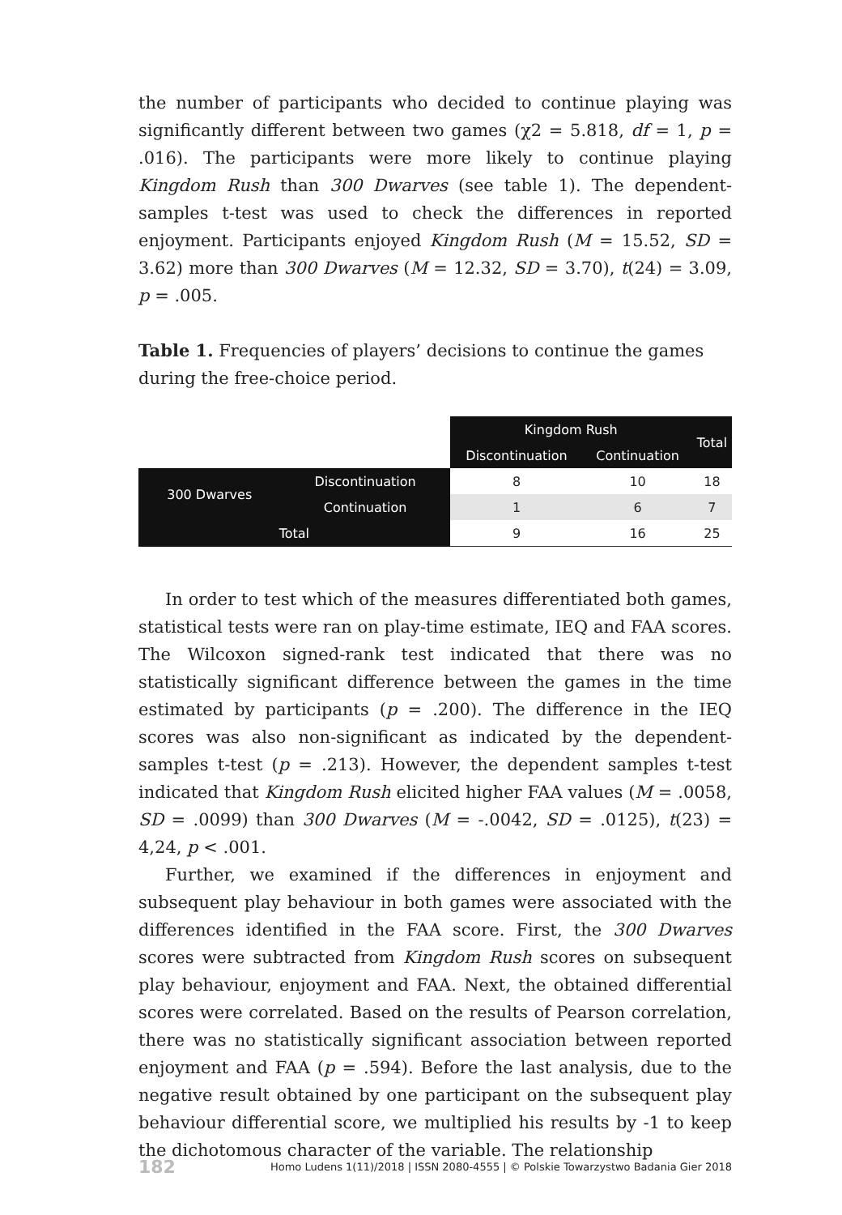the number of participants who decided to continue playing was significantly different between two games (χ2 = 5.818, df = 1, p = .016). The participants were more likely to continue playing Kingdom Rush than 300 Dwarves (see table 1). The dependent-samples t-test was used to check the differences in reported enjoyment. Participants enjoyed Kingdom Rush (M = 15.52, SD = 3.62) more than 300 Dwarves (M = 12.32, SD = 3.70), t(24) = 3.09, p = .005.
Table 1. Frequencies of players’ decisions to continue the games during the free-choice period.
| | | Kingdom Rush | | Total |
| | | Discontinuation | Continuation | |
| 300 Dwarves | Discontinuation | 8 | 10 | 18 |
| | Continuation | 1 | 6 | 7 |
| Total | | 9 | 16 | 25 |
In order to test which of the measures differentiated both games, statistical tests were ran on play-time estimate, IEQ and FAA scores. The Wilcoxon signed-rank test indicated that there was no statistically significant difference between the games in the time estimated by participants (p = .200). The difference in the IEQ scores was also non-significant as indicated by the dependent-samples t-test (p = .213). However, the dependent samples t-test indicated that Kingdom Rush elicited higher FAA values (M = .0058, SD = .0099) than 300 Dwarves (M = -.0042, SD = .0125), t(23) = 4,24, p < .001.
Further, we examined if the differences in enjoyment and subsequent play behaviour in both games were associated with the differences identified in the FAA score. First, the 300 Dwarves scores were subtracted from Kingdom Rush scores on subsequent play behaviour, enjoyment and FAA. Next, the obtained differential scores were correlated. Based on the results of Pearson correlation, there was no statistically significant association between reported enjoyment and FAA (p = .594). Before the last analysis, due to the negative result obtained by one participant on the subsequent play behaviour differential score, we multiplied his results by -1 to keep the dichotomous character of the variable. The relationship
182 Homo Ludens 1(11)/2018 | ISSN 2080-4555 | © Polskie Towarzystwo Badania Gier 2018